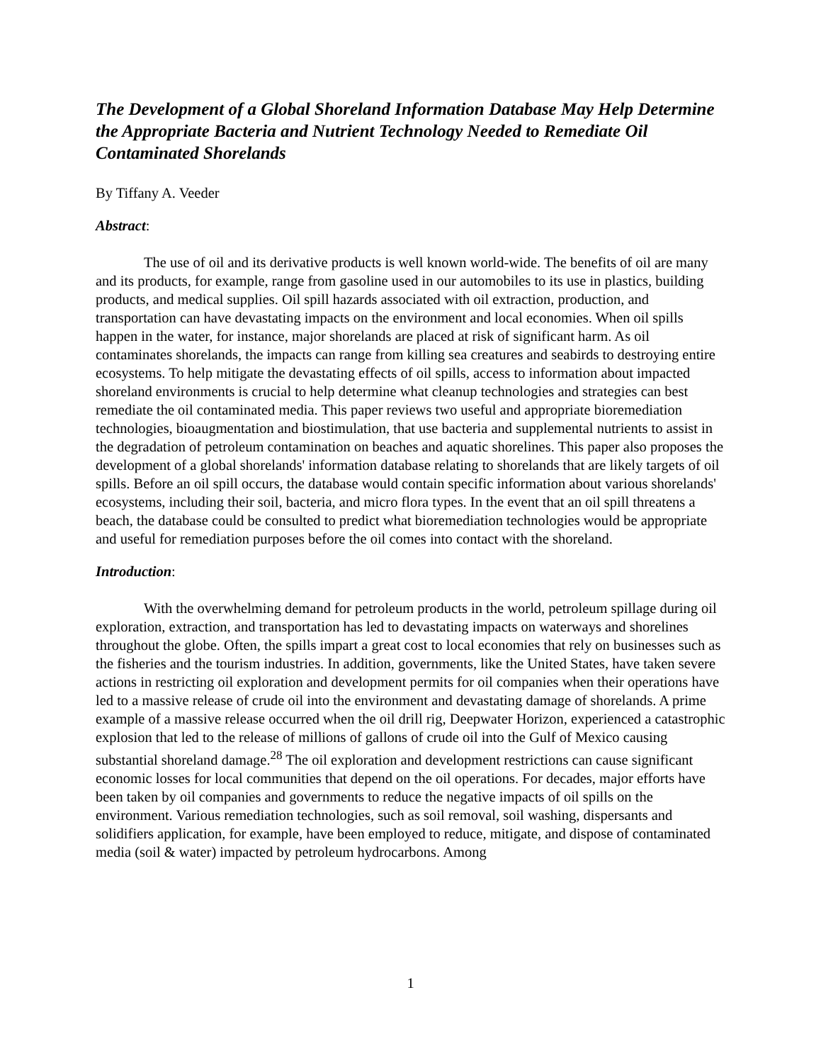The Development of a Global Shoreland Information Database May Help Determine the Appropriate Bacteria and Nutrient Technology Needed to Remediate Oil Contaminated Shorelands
By Tiffany A. Veeder
Abstract:
The use of oil and its derivative products is well known world-wide. The benefits of oil are many and its products, for example, range from gasoline used in our automobiles to its use in plastics, building products, and medical supplies. Oil spill hazards associated with oil extraction, production, and transportation can have devastating impacts on the environment and local economies. When oil spills happen in the water, for instance, major shorelands are placed at risk of significant harm. As oil contaminates shorelands, the impacts can range from killing sea creatures and seabirds to destroying entire ecosystems. To help mitigate the devastating effects of oil spills, access to information about impacted shoreland environments is crucial to help determine what cleanup technologies and strategies can best remediate the oil contaminated media. This paper reviews two useful and appropriate bioremediation technologies, bioaugmentation and biostimulation, that use bacteria and supplemental nutrients to assist in the degradation of petroleum contamination on beaches and aquatic shorelines. This paper also proposes the development of a global shorelands' information database relating to shorelands that are likely targets of oil spills. Before an oil spill occurs, the database would contain specific information about various shorelands' ecosystems, including their soil, bacteria, and micro flora types. In the event that an oil spill threatens a beach, the database could be consulted to predict what bioremediation technologies would be appropriate and useful for remediation purposes before the oil comes into contact with the shoreland.
Introduction:
With the overwhelming demand for petroleum products in the world, petroleum spillage during oil exploration, extraction, and transportation has led to devastating impacts on waterways and shorelines throughout the globe. Often, the spills impart a great cost to local economies that rely on businesses such as the fisheries and the tourism industries. In addition, governments, like the United States, have taken severe actions in restricting oil exploration and development permits for oil companies when their operations have led to a massive release of crude oil into the environment and devastating damage of shorelands. A prime example of a massive release occurred when the oil drill rig, Deepwater Horizon, experienced a catastrophic explosion that led to the release of millions of gallons of crude oil into the Gulf of Mexico causing substantial shoreland damage.<sup>28</sup> The oil exploration and development restrictions can cause significant economic losses for local communities that depend on the oil operations. For decades, major efforts have been taken by oil companies and governments to reduce the negative impacts of oil spills on the environment. Various remediation technologies, such as soil removal, soil washing, dispersants and solidifiers application, for example, have been employed to reduce, mitigate, and dispose of contaminated media (soil & water) impacted by petroleum hydrocarbons. Among
1